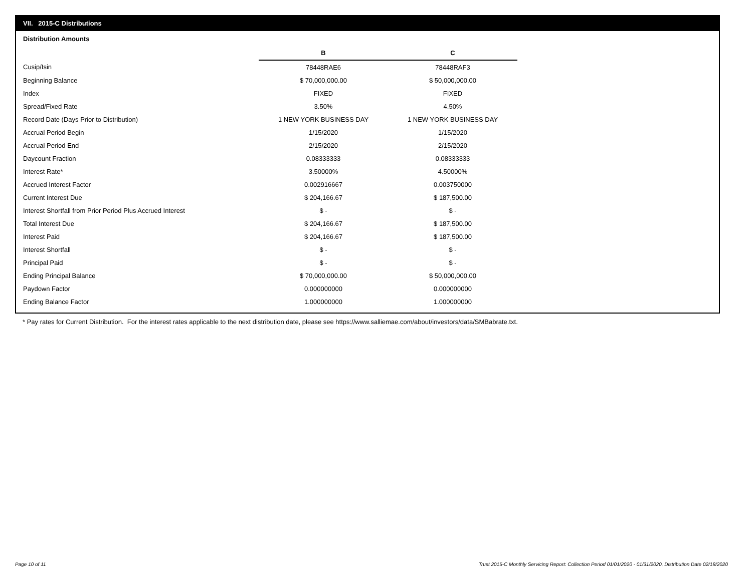VII. 2015-C Distributions
Distribution Amounts
| | B | C |
| Cusip/Isin | 78448RAE6 | 78448RAF3 |
| Beginning Balance | $ 70,000,000.00 | $ 50,000,000.00 |
| Index | FIXED | FIXED |
| Spread/Fixed Rate | 3.50% | 4.50% |
| Record Date (Days Prior to Distribution) | 1 NEW YORK BUSINESS DAY | 1 NEW YORK BUSINESS DAY |
| Accrual Period Begin | 1/15/2020 | 1/15/2020 |
| Accrual Period End | 2/15/2020 | 2/15/2020 |
| Daycount Fraction | 0.08333333 | 0.08333333 |
| Interest Rate* | 3.50000% | 4.50000% |
| Accrued Interest Factor | 0.002916667 | 0.003750000 |
| Current Interest Due | $ 204,166.67 | $ 187,500.00 |
| Interest Shortfall from Prior Period Plus Accrued Interest | $ - | $ - |
| Total Interest Due | $ 204,166.67 | $ 187,500.00 |
| Interest Paid | $ 204,166.67 | $ 187,500.00 |
| Interest Shortfall | $ - | $ - |
| Principal Paid | $ - | $ - |
| Ending Principal Balance | $ 70,000,000.00 | $ 50,000,000.00 |
| Paydown Factor | 0.000000000 | 0.000000000 |
| Ending Balance Factor | 1.000000000 | 1.000000000 |
* Pay rates for Current Distribution. For the interest rates applicable to the next distribution date, please see https://www.salliemae.com/about/investors/data/SMBabrate.txt.
Page 10 of 11
Trust 2015-C Monthly Servicing Report: Collection Period 01/01/2020 - 01/31/2020, Distribution Date 02/18/2020